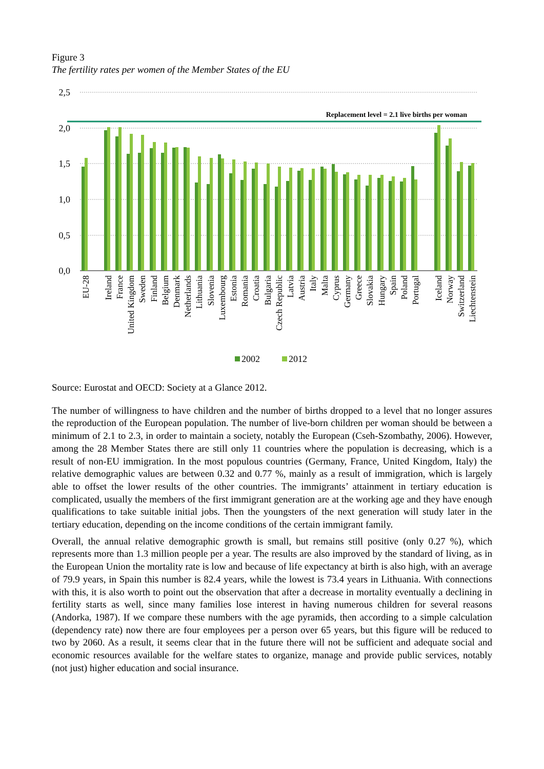Figure 3
The fertility rates per women of the Member States of the EU
2,5
2,0
1,5
1,0
0,5
0,0
Replacement level = 2.1 live births per woman
EU-28
Ireland
France
United Kingdom
Sweden
Finland
Belgium
Denmark
Netherlands
Lithuania
Slovenia
Luxembourg
Estonia
Romania
Croatia
Bulgaria
Czech Republic
Latvia
Austria
Italy
Malta
Cyprus
Germany
Greece
Slovakia
Hungary
Spain
Poland
Portugal
Iceland
Norway
Switzerland
Liechtenstein
2002
2012
Source: Eurostat and OECD: Society at a Glance 2012.
The number of willingness to have children and the number of births dropped to a level that no longer assures the reproduction of the European population. The number of live-born children per woman should be between a minimum of 2.1 to 2.3, in order to maintain a society, notably the European (Cseh-Szombathy, 2006). However, among the 28 Member States there are still only 11 countries where the population is decreasing, which is a result of non-EU immigration. In the most populous countries (Germany, France, United Kingdom, Italy) the relative demographic values are between 0.32 and 0.77 %, mainly as a result of immigration, which is largely able to offset the lower results of the other countries. The immigrants’ attainment in tertiary education is complicated, usually the members of the first immigrant generation are at the working age and they have enough qualifications to take suitable initial jobs. Then the youngsters of the next generation will study later in the tertiary education, depending on the income conditions of the certain immigrant family.
Overall, the annual relative demographic growth is small, but remains still positive (only 0.27 %), which represents more than 1.3 million people per a year. The results are also improved by the standard of living, as in the European Union the mortality rate is low and because of life expectancy at birth is also high, with an average of 79.9 years, in Spain this number is 82.4 years, while the lowest is 73.4 years in Lithuania. With connections with this, it is also worth to point out the observation that after a decrease in mortality eventually a declining in fertility starts as well, since many families lose interest in having numerous children for several reasons (Andorka, 1987). If we compare these numbers with the age pyramids, then according to a simple calculation (dependency rate) now there are four employees per a person over 65 years, but this figure will be reduced to two by 2060. As a result, it seems clear that in the future there will not be sufficient and adequate social and economic resources available for the welfare states to organize, manage and provide public services, notably (not just) higher education and social insurance.